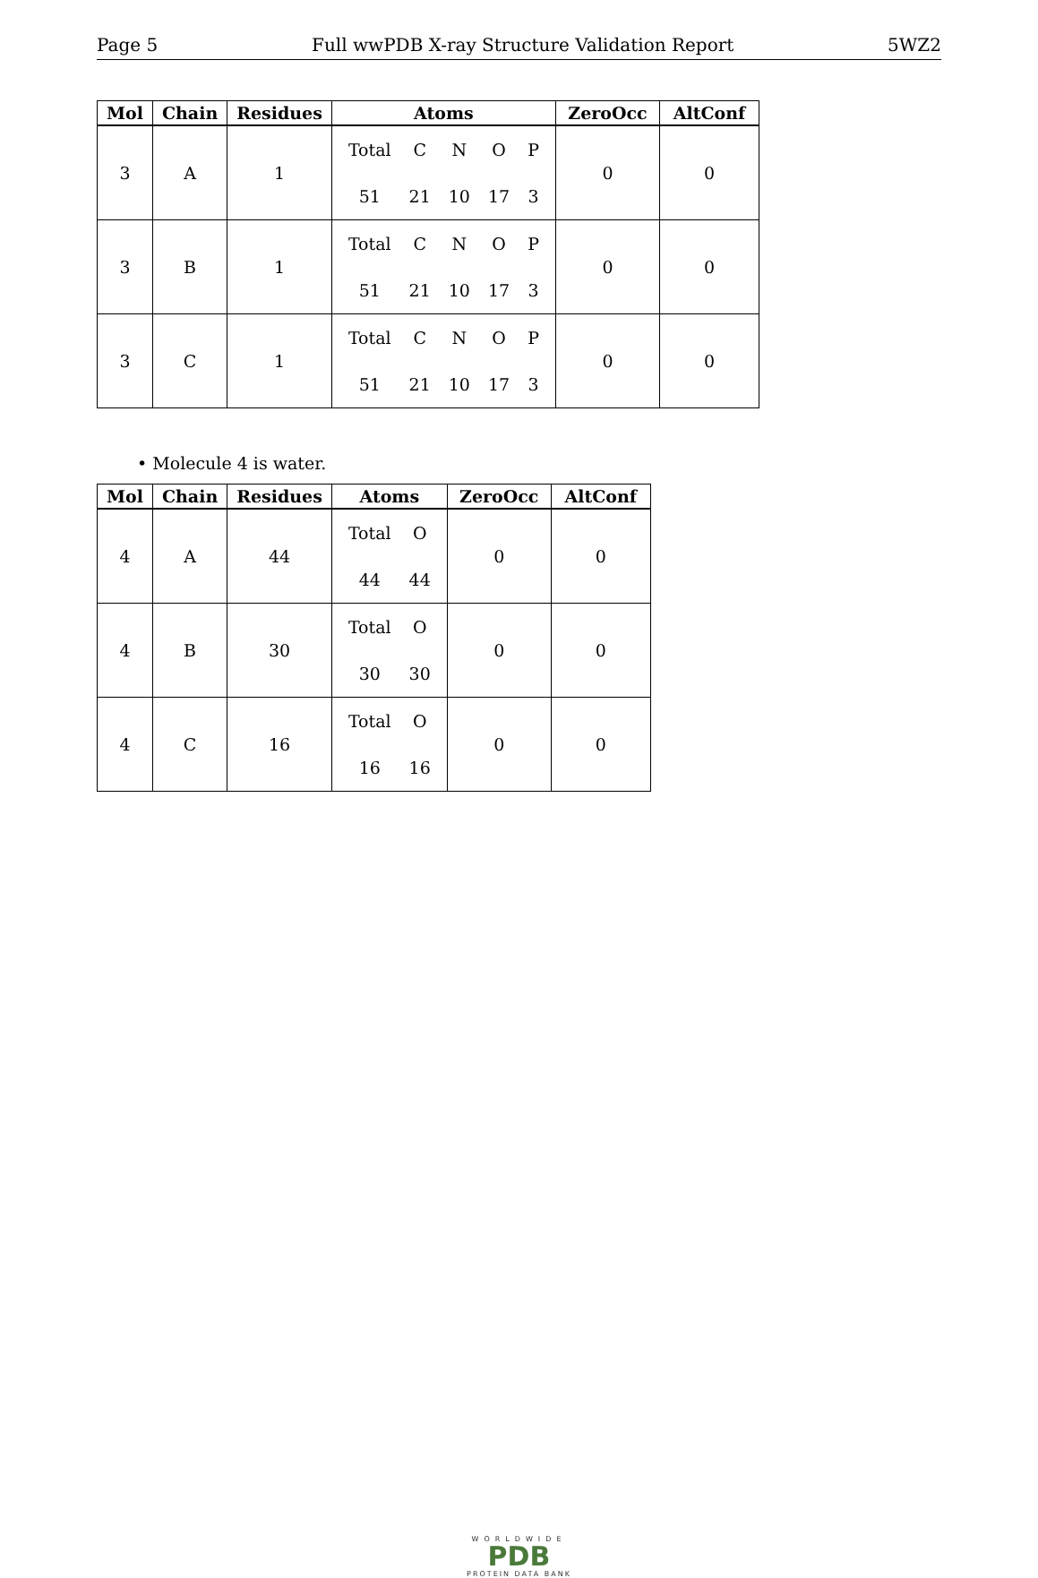Page 5 Full wwPDB X-ray Structure Validation Report 5WZ2
| Mol | Chain | Residues | Atoms | ZeroOcc | AltConf |
| --- | --- | --- | --- | --- | --- |
| 3 | A | 1 | / Total / C / N / O / P / / 51 / 21 / 10 / 17 / 3 / | 0 | 0 |
| 3 | B | 1 | / Total / C / N / O / P / / 51 / 21 / 10 / 17 / 3 / | 0 | 0 |
| 3 | C | 1 | / Total / C / N / O / P / / 51 / 21 / 10 / 17 / 3 / | 0 | 0 |
• Molecule 4 is water.
| Mol | Chain | Residues | Atoms | ZeroOcc | AltConf |
| --- | --- | --- | --- | --- | --- |
| 4 | A | 44 | / Total / O / / 44 / 44 / | 0 | 0 |
| 4 | B | 30 | / Total / O / / 30 / 30 / | 0 | 0 |
| 4 | C | 16 | / Total / O / / 16 / 16 / | 0 | 0 |
WORLDWIDE
PDB
PROTEIN DATA BANK